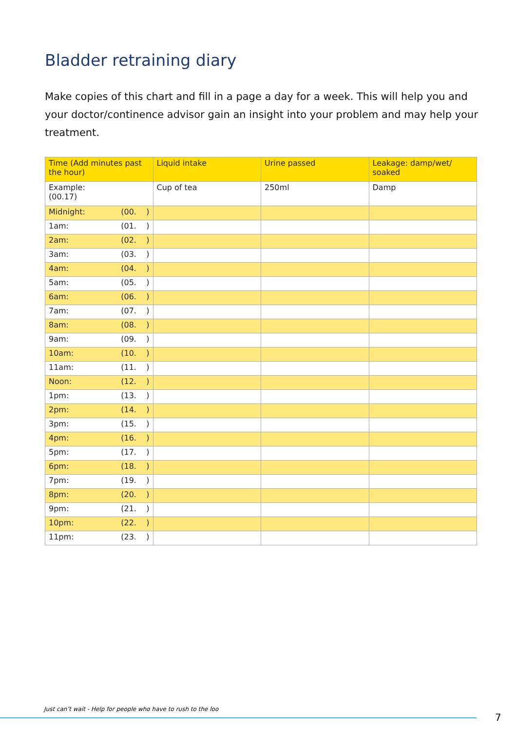Bladder retraining diary
Make copies of this chart and fill in a page a day for a week. This will help you and your doctor/continence advisor gain an insight into your problem and may help your treatment.
| Time (Add minutes past the hour) | Liquid intake | Urine passed | Leakage: damp/wet/ soaked |
| --- | --- | --- | --- |
| Example: (00.17) | Cup of tea | 250ml | Damp |
| Midnight: (00. ) | | | |
| 1am: (01. ) | | | |
| 2am: (02. ) | | | |
| 3am: (03. ) | | | |
| 4am: (04. ) | | | |
| 5am: (05. ) | | | |
| 6am: (06. ) | | | |
| 7am: (07. ) | | | |
| 8am: (08. ) | | | |
| 9am: (09. ) | | | |
| 10am: (10. ) | | | |
| 11am: (11. ) | | | |
| Noon: (12. ) | | | |
| 1pm: (13. ) | | | |
| 2pm: (14. ) | | | |
| 3pm: (15. ) | | | |
| 4pm: (16. ) | | | |
| 5pm: (17. ) | | | |
| 6pm: (18. ) | | | |
| 7pm: (19. ) | | | |
| 8pm: (20. ) | | | |
| 9pm: (21. ) | | | |
| 10pm: (22. ) | | | |
| 11pm: (23. ) | | | |
Just can’t wait - Help for people who have to rush to the loo
7